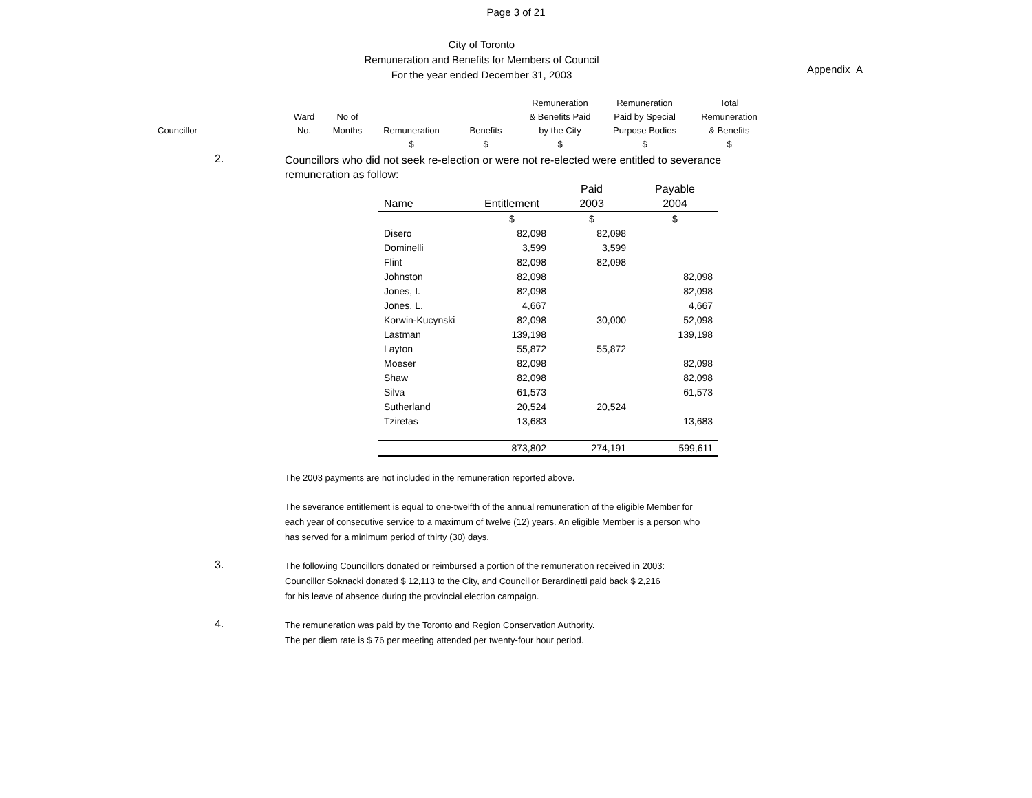Page 3 of 21
Appendix A
City of Toronto
Remuneration and Benefits for Members of Council
For the year ended December 31, 2003
| Councillor | Ward No. | No of Months | Remuneration | Benefits | Remuneration & Benefits Paid by the City | Remuneration Paid by Special Purpose Bodies | Total Remuneration & Benefits |
| --- | --- | --- | --- | --- | --- | --- | --- |
| | | | $ | $ | $ | $ | $ |
2.
Councillors who did not seek re-election or were not re-elected were entitled to severance
remuneration as follow:
| | | Paid | Payable |
| --- | --- | --- | --- |
| Name | Entitlement | 2003 | 2004 |
| | $ | $ | $ |
| Disero | 82,098 | 82,098 | |
| Dominelli | 3,599 | 3,599 | |
| Flint | 82,098 | 82,098 | |
| Johnston | 82,098 | | 82,098 |
| Jones, I. | 82,098 | | 82,098 |
| Jones, L. | 4,667 | | 4,667 |
| Korwin-Kucynski | 82,098 | 30,000 | 52,098 |
| Lastman | 139,198 | | 139,198 |
| Layton | 55,872 | 55,872 | |
| Moeser | 82,098 | | 82,098 |
| Shaw | 82,098 | | 82,098 |
| Silva | 61,573 | | 61,573 |
| Sutherland | 20,524 | 20,524 | |
| Tziretas | 13,683 | | 13,683 |
| | 873,802 | 274,191 | 599,611 |
The 2003 payments are not included in the remuneration reported above.
The severance entitlement is equal to one-twelfth of the annual remuneration of the eligible Member for
each year of consecutive service to a maximum of twelve (12) years. An eligible Member is a person who
has served for a minimum period of thirty (30) days.
3.
The following Councillors donated or reimbursed a portion of the remuneration received in 2003:
Councillor Soknacki donated $ 12,113 to the City, and Councillor Berardinetti paid back $ 2,216
for his leave of absence during the provincial election campaign.
4.
The remuneration was paid by the Toronto and Region Conservation Authority.
The per diem rate is $ 76 per meeting attended per twenty-four hour period.